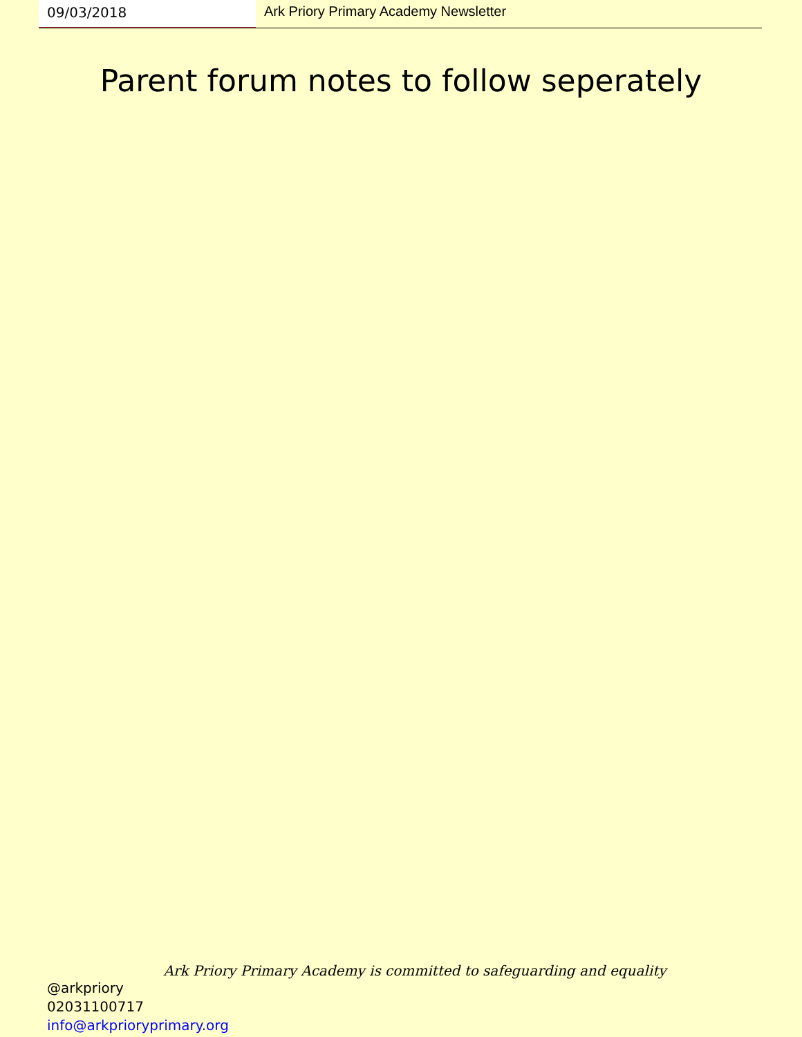09/03/2018 Ark Priory Primary Academy Newsletter
Parent forum notes to follow seperately
Ark Priory Primary Academy is committed to safeguarding and equality
@arkpriory
02031100717
info@arkprioryprimary.org